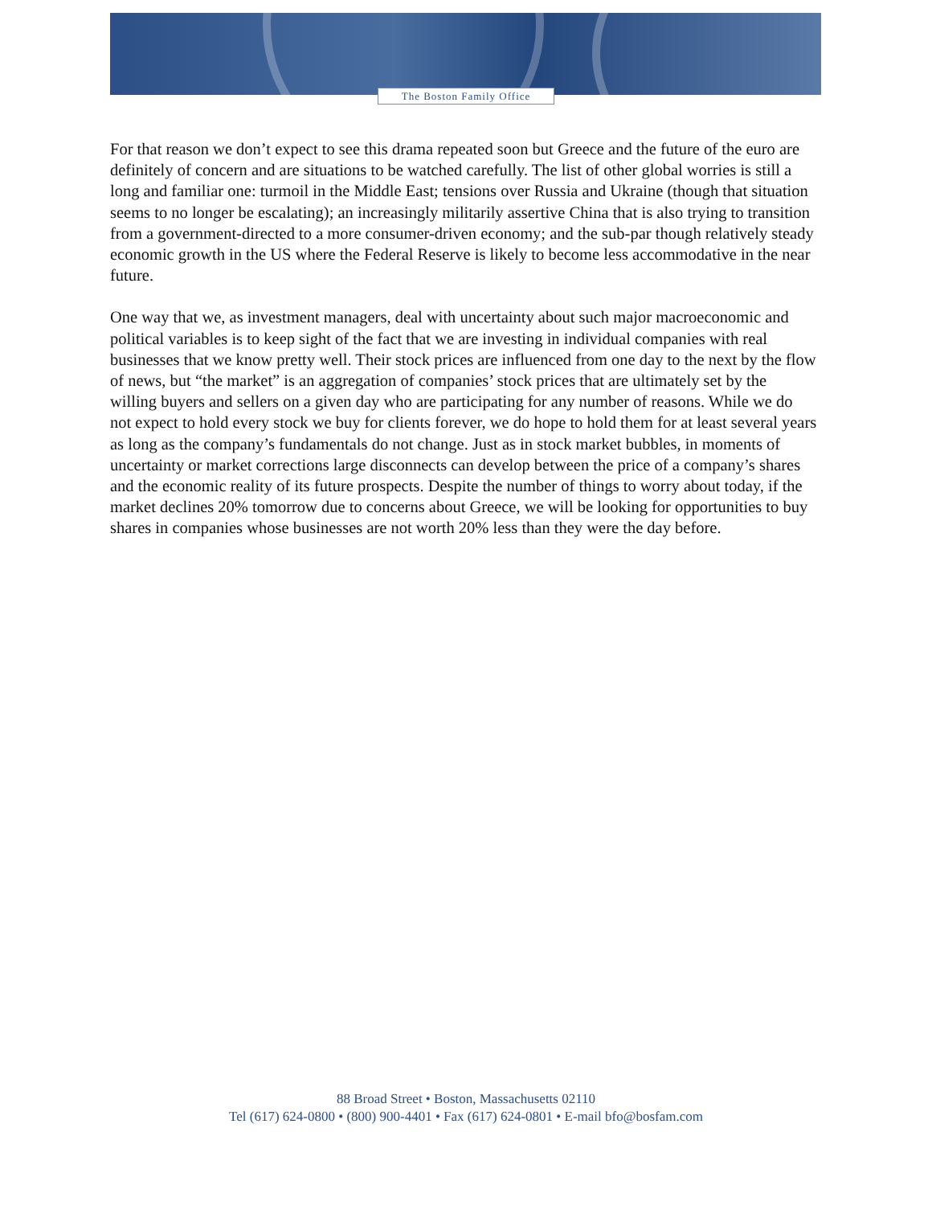The Boston Family Office
For that reason we don’t expect to see this drama repeated soon but Greece and the future of the euro are definitely of concern and are situations to be watched carefully. The list of other global worries is still a long and familiar one: turmoil in the Middle East; tensions over Russia and Ukraine (though that situation seems to no longer be escalating); an increasingly militarily assertive China that is also trying to transition from a government-directed to a more consumer-driven economy; and the sub-par though relatively steady economic growth in the US where the Federal Reserve is likely to become less accommodative in the near future.
One way that we, as investment managers, deal with uncertainty about such major macroeconomic and political variables is to keep sight of the fact that we are investing in individual companies with real businesses that we know pretty well. Their stock prices are influenced from one day to the next by the flow of news, but “the market” is an aggregation of companies’ stock prices that are ultimately set by the willing buyers and sellers on a given day who are participating for any number of reasons. While we do not expect to hold every stock we buy for clients forever, we do hope to hold them for at least several years as long as the company’s fundamentals do not change. Just as in stock market bubbles, in moments of uncertainty or market corrections large disconnects can develop between the price of a company’s shares and the economic reality of its future prospects. Despite the number of things to worry about today, if the market declines 20% tomorrow due to concerns about Greece, we will be looking for opportunities to buy shares in companies whose businesses are not worth 20% less than they were the day before.
88 Broad Street • Boston, Massachusetts 02110
Tel (617) 624-0800 • (800) 900-4401 • Fax (617) 624-0801 • E-mail bfo@bosfam.com